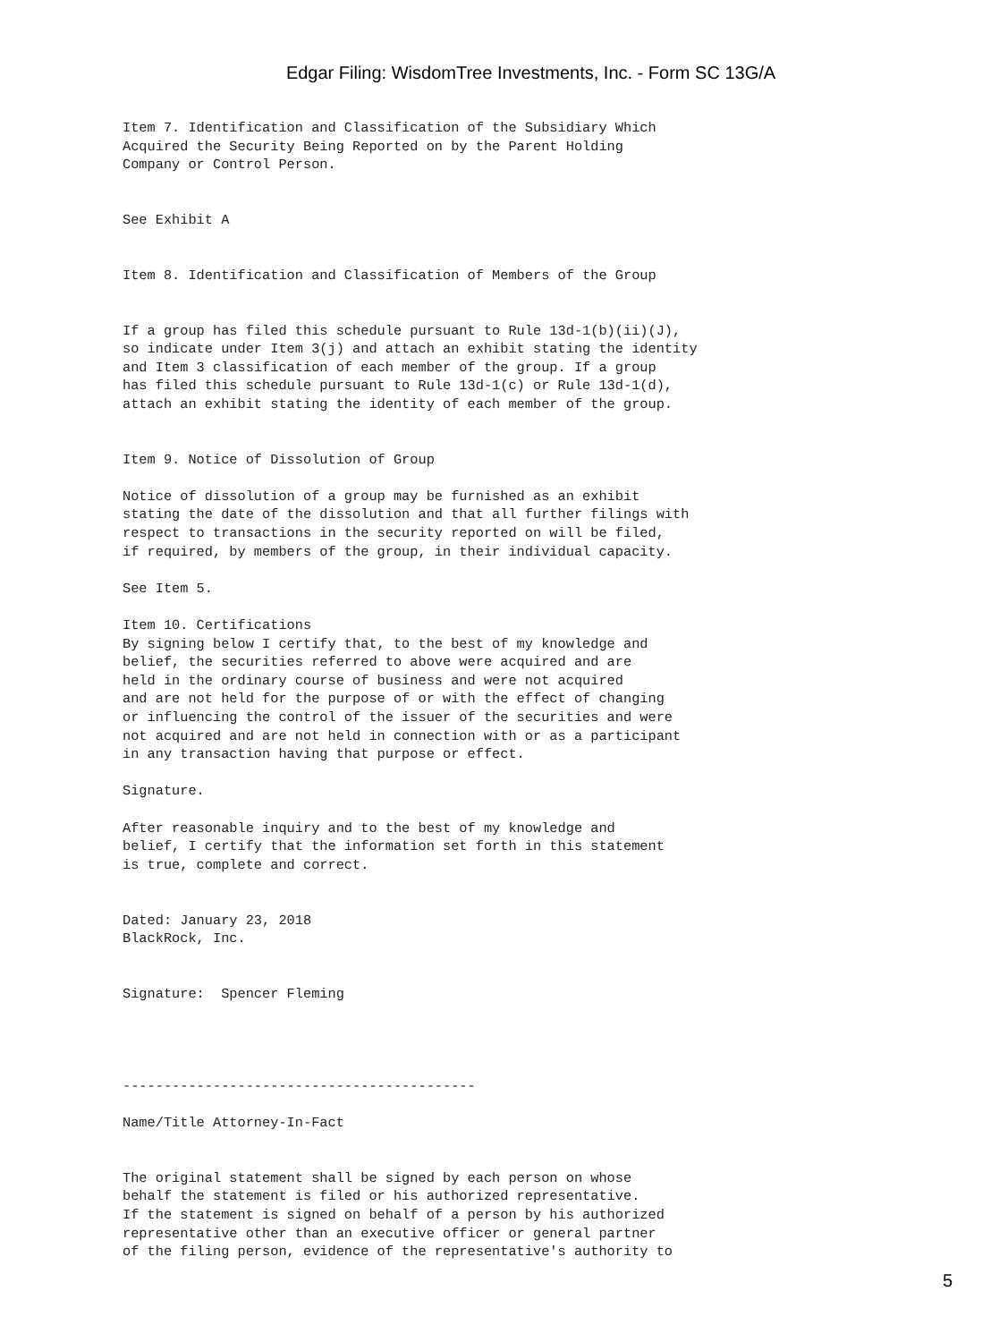Edgar Filing: WisdomTree Investments, Inc. - Form SC 13G/A
Item 7. Identification and Classification of the Subsidiary Which
Acquired the Security Being Reported on by the Parent Holding
Company or Control Person.


See Exhibit A


Item 8. Identification and Classification of Members of the Group


If a group has filed this schedule pursuant to Rule 13d-1(b)(ii)(J),
so indicate under Item 3(j) and attach an exhibit stating the identity
and Item 3 classification of each member of the group. If a group
has filed this schedule pursuant to Rule 13d-1(c) or Rule 13d-1(d),
attach an exhibit stating the identity of each member of the group.


Item 9. Notice of Dissolution of Group

Notice of dissolution of a group may be furnished as an exhibit
stating the date of the dissolution and that all further filings with
respect to transactions in the security reported on will be filed,
if required, by members of the group, in their individual capacity.

See Item 5.

Item 10. Certifications
By signing below I certify that, to the best of my knowledge and
belief, the securities referred to above were acquired and are
held in the ordinary course of business and were not acquired
and are not held for the purpose of or with the effect of changing
or influencing the control of the issuer of the securities and were
not acquired and are not held in connection with or as a participant
in any transaction having that purpose or effect.

Signature.

After reasonable inquiry and to the best of my knowledge and
belief, I certify that the information set forth in this statement
is true, complete and correct.


Dated: January 23, 2018
BlackRock, Inc.


Signature:  Spencer Fleming




-------------------------------------------

Name/Title Attorney-In-Fact


The original statement shall be signed by each person on whose
behalf the statement is filed or his authorized representative.
If the statement is signed on behalf of a person by his authorized
representative other than an executive officer or general partner
of the filing person, evidence of the representative's authority to
5